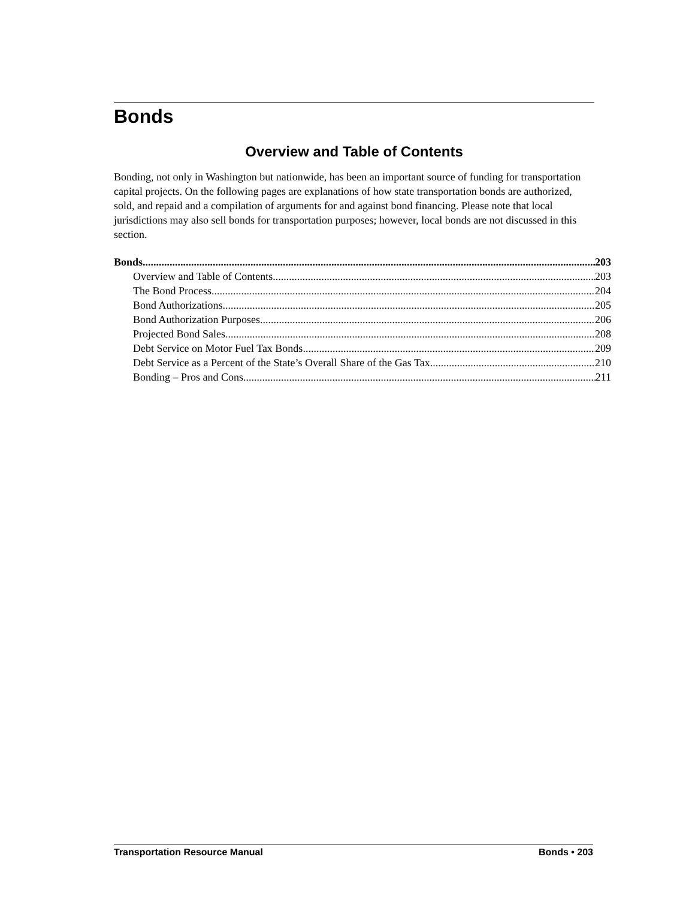Bonds
Overview and Table of Contents
Bonding, not only in Washington but nationwide, has been an important source of funding for transportation capital projects. On the following pages are explanations of how state transportation bonds are authorized, sold, and repaid and a compilation of arguments for and against bond financing. Please note that local jurisdictions may also sell bonds for transportation purposes; however, local bonds are not discussed in this section.
Bonds 203
Overview and Table of Contents 203
The Bond Process 204
Bond Authorizations 205
Bond Authorization Purposes 206
Projected Bond Sales 208
Debt Service on Motor Fuel Tax Bonds 209
Debt Service as a Percent of the State’s Overall Share of the Gas Tax 210
Bonding – Pros and Cons 211
Transportation Resource Manual Bonds • 203